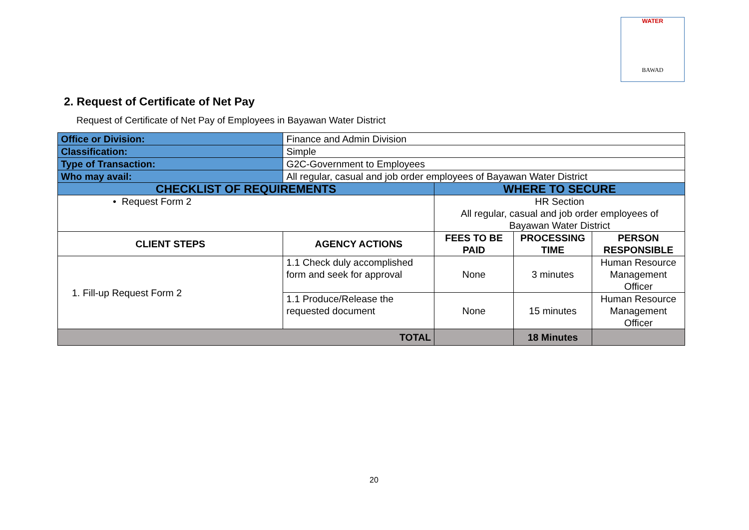WATER
BAWAD
2. Request of Certificate of Net Pay
Request of Certificate of Net Pay of Employees in Bayawan Water District
| Office or Division: | Finance and Admin Division | | | |
| Classification: | Simple | | | |
| Type of Transaction: | G2C-Government to Employees | | | |
| Who may avail: | All regular, casual and job order employees of Bayawan Water District | | | |
| CHECKLIST OF REQUIREMENTS | | WHERE TO SECURE | | |
| • Request Form 2 | | HR Section All regular, casual and job order employees of Bayawan Water District | | |
| CLIENT STEPS | AGENCY ACTIONS | FEES TO BE PAID | PROCESSING TIME | PERSON RESPONSIBLE |
| 1. Fill-up Request Form 2 | 1.1 Check duly accomplished form and seek for approval | None | 3 minutes | Human Resource Management Officer |
| | 1.1 Produce/Release the requested document | None | 15 minutes | Human Resource Management Officer |
| TOTAL | | | 18 Minutes | |
20